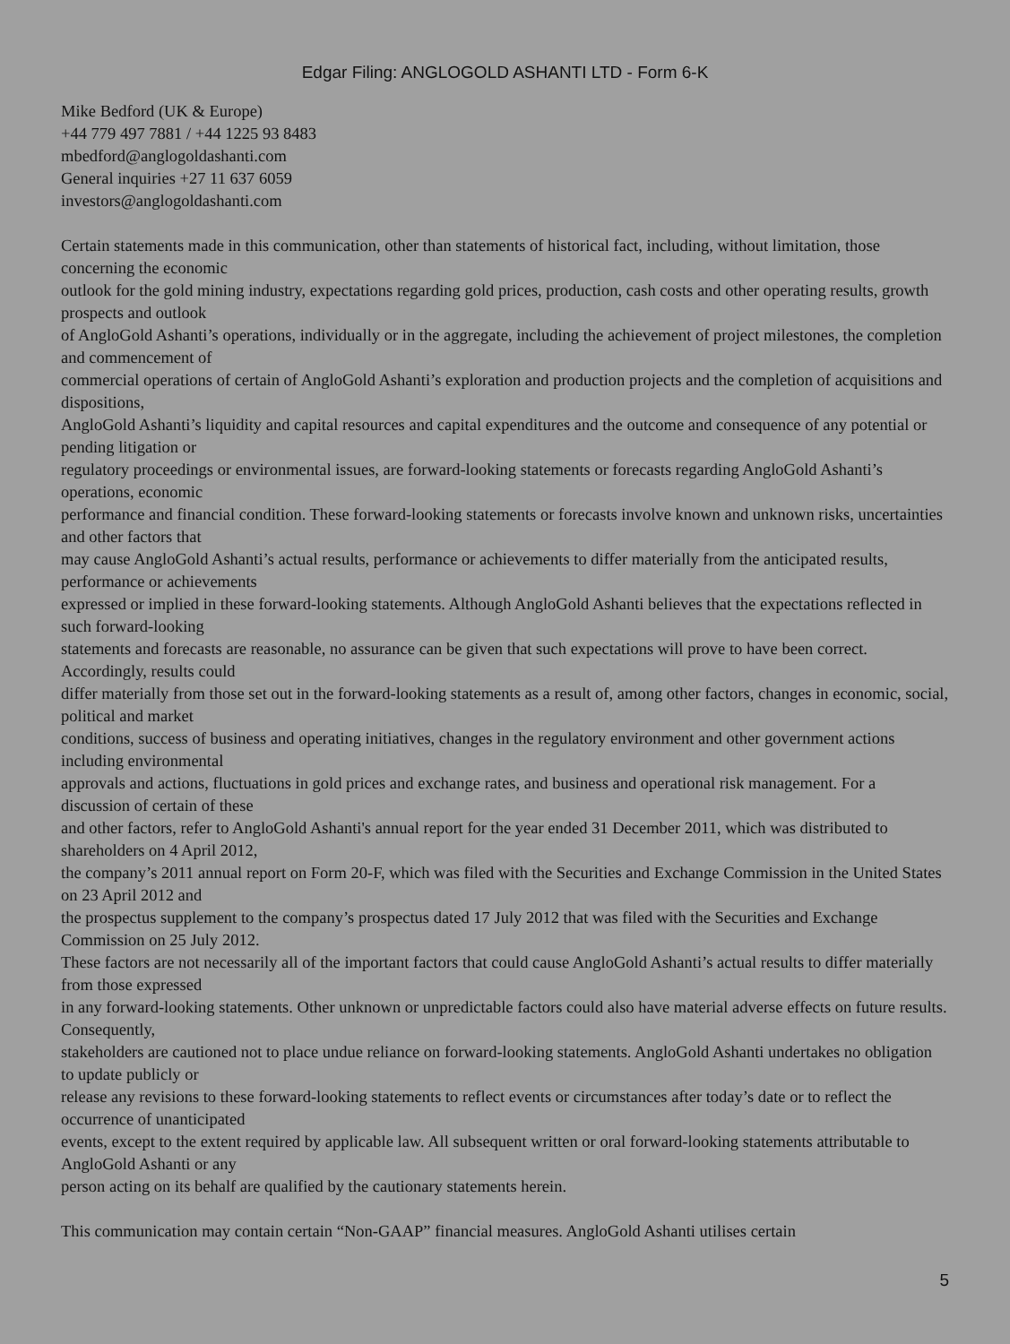Edgar Filing: ANGLOGOLD ASHANTI LTD - Form 6-K
Mike Bedford (UK & Europe)
+44 779 497 7881 / +44 1225 93 8483
mbedford@anglogoldashanti.com
General inquiries +27 11 637 6059
investors@anglogoldashanti.com
Certain statements made in this communication, other than statements of historical fact, including, without limitation, those concerning the economic
outlook for the gold mining industry, expectations regarding gold prices, production, cash costs and other operating results, growth prospects and outlook
of AngloGold Ashanti’s operations, individually or in the aggregate, including the achievement of project milestones, the completion and commencement of
commercial operations of certain of AngloGold Ashanti’s exploration and production projects and the completion of acquisitions and dispositions,
AngloGold Ashanti’s liquidity and capital resources and capital expenditures and the outcome and consequence of any potential or pending litigation or
regulatory proceedings or environmental issues, are forward-looking statements or forecasts regarding AngloGold Ashanti’s operations, economic
performance and financial condition. These forward-looking statements or forecasts involve known and unknown risks, uncertainties and other factors that
may cause AngloGold Ashanti’s actual results, performance or achievements to differ materially from the anticipated results, performance or achievements
expressed or implied in these forward-looking statements. Although AngloGold Ashanti believes that the expectations reflected in such forward-looking
statements and forecasts are reasonable, no assurance can be given that such expectations will prove to have been correct. Accordingly, results could
differ materially from those set out in the forward-looking statements as a result of, among other factors, changes in economic, social, political and market
conditions, success of business and operating initiatives, changes in the regulatory environment and other government actions including environmental
approvals and actions, fluctuations in gold prices and exchange rates, and business and operational risk management. For a discussion of certain of these
and other factors, refer to AngloGold Ashanti's annual report for the year ended 31 December 2011, which was distributed to shareholders on 4 April 2012,
the company’s 2011 annual report on Form 20-F, which was filed with the Securities and Exchange Commission in the United States on 23 April 2012 and
the prospectus supplement to the company’s prospectus dated 17 July 2012 that was filed with the Securities and Exchange Commission on 25 July 2012.
These factors are not necessarily all of the important factors that could cause AngloGold Ashanti’s actual results to differ materially from those expressed
in any forward-looking statements. Other unknown or unpredictable factors could also have material adverse effects on future results. Consequently,
stakeholders are cautioned not to place undue reliance on forward-looking statements. AngloGold Ashanti undertakes no obligation to update publicly or
release any revisions to these forward-looking statements to reflect events or circumstances after today’s date or to reflect the occurrence of unanticipated
events, except to the extent required by applicable law. All subsequent written or oral forward-looking statements attributable to AngloGold Ashanti or any
person acting on its behalf are qualified by the cautionary statements herein.
This communication may contain certain “Non-GAAP” financial measures. AngloGold Ashanti utilises certain
5